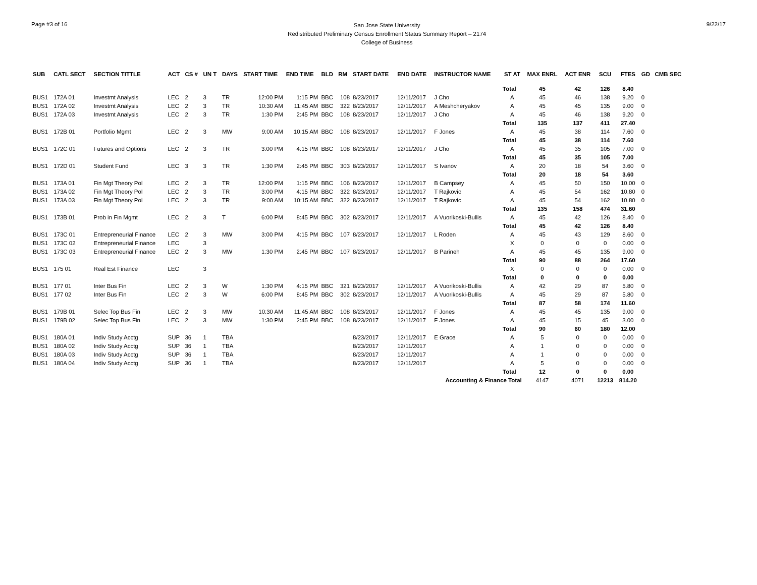Page #3 of 16
San Jose State University
Redistributed Preliminary Census Enrollment Status Summary Report – 2174
College of Business
9/22/17
| SUB | CATL SECT | SECTION TITTLE | ACT | CS # | UN T | DAYS | START TIME | END TIME | BLD | RM | START DATE | END DATE | INSTRUCTOR NAME | ST AT | MAX ENRL | ACT ENR | SCU | FTES | GD | CMB SEC |
| --- | --- | --- | --- | --- | --- | --- | --- | --- | --- | --- | --- | --- | --- | --- | --- | --- | --- | --- | --- | --- |
| | | | | | | | | | | | | | | Total | 45 | 42 | 126 | 8.40 | | |
| BUS1 | 172A 01 | Investmt Analysis | LEC | 2 | 3 | TR | 12:00 PM | 1:15 PM | BBC | 108 | 8/23/2017 | 12/11/2017 | J Cho | A | 45 | 46 | 138 | 9.20 | 0 | |
| BUS1 | 172A 02 | Investmt Analysis | LEC | 2 | 3 | TR | 10:30 AM | 11:45 AM | BBC | 322 | 8/23/2017 | 12/11/2017 | A Meshcheryakov | A | 45 | 45 | 135 | 9.00 | 0 | |
| BUS1 | 172A 03 | Investmt Analysis | LEC | 2 | 3 | TR | 1:30 PM | 2:45 PM | BBC | 108 | 8/23/2017 | 12/11/2017 | J Cho | A | 45 | 46 | 138 | 9.20 | 0 | |
| | | | | | | | | | | | | | | Total | 135 | 137 | 411 | 27.40 | | |
| BUS1 | 172B 01 | Portfolio Mgmt | LEC | 2 | 3 | MW | 9:00 AM | 10:15 AM | BBC | 108 | 8/23/2017 | 12/11/2017 | F Jones | A | 45 | 38 | 114 | 7.60 | 0 | |
| | | | | | | | | | | | | | | Total | 45 | 38 | 114 | 7.60 | | |
| BUS1 | 172C 01 | Futures and Options | LEC | 2 | 3 | TR | 3:00 PM | 4:15 PM | BBC | 108 | 8/23/2017 | 12/11/2017 | J Cho | A | 45 | 35 | 105 | 7.00 | 0 | |
| | | | | | | | | | | | | | | Total | 45 | 35 | 105 | 7.00 | | |
| BUS1 | 172D 01 | Student Fund | LEC | 3 | 3 | TR | 1:30 PM | 2:45 PM | BBC | 303 | 8/23/2017 | 12/11/2017 | S Ivanov | A | 20 | 18 | 54 | 3.60 | 0 | |
| | | | | | | | | | | | | | | Total | 20 | 18 | 54 | 3.60 | | |
| BUS1 | 173A 01 | Fin Mgt Theory Pol | LEC | 2 | 3 | TR | 12:00 PM | 1:15 PM | BBC | 106 | 8/23/2017 | 12/11/2017 | B Campsey | A | 45 | 50 | 150 | 10.00 | 0 | |
| BUS1 | 173A 02 | Fin Mgt Theory Pol | LEC | 2 | 3 | TR | 3:00 PM | 4:15 PM | BBC | 322 | 8/23/2017 | 12/11/2017 | T Rajkovic | A | 45 | 54 | 162 | 10.80 | 0 | |
| BUS1 | 173A 03 | Fin Mgt Theory Pol | LEC | 2 | 3 | TR | 9:00 AM | 10:15 AM | BBC | 322 | 8/23/2017 | 12/11/2017 | T Rajkovic | A | 45 | 54 | 162 | 10.80 | 0 | |
| | | | | | | | | | | | | | | Total | 135 | 158 | 474 | 31.60 | | |
| BUS1 | 173B 01 | Prob in Fin Mgmt | LEC | 2 | 3 | T | 6:00 PM | 8:45 PM | BBC | 302 | 8/23/2017 | 12/11/2017 | A Vuorikoski-Bullis | A | 45 | 42 | 126 | 8.40 | 0 | |
| | | | | | | | | | | | | | | Total | 45 | 42 | 126 | 8.40 | | |
| BUS1 | 173C 01 | Entrepreneurial Finance | LEC | 2 | 3 | MW | 3:00 PM | 4:15 PM | BBC | 107 | 8/23/2017 | 12/11/2017 | L Roden | A | 45 | 43 | 129 | 8.60 | 0 | |
| BUS1 | 173C 02 | Entrepreneurial Finance | LEC | | 3 | | | | | | | | | X | 0 | 0 | 0 | 0.00 | 0 | |
| BUS1 | 173C 03 | Entrepreneurial Finance | LEC | 2 | 3 | MW | 1:30 PM | 2:45 PM | BBC | 107 | 8/23/2017 | 12/11/2017 | B Parineh | A | 45 | 45 | 135 | 9.00 | 0 | |
| | | | | | | | | | | | | | | Total | 90 | 88 | 264 | 17.60 | | |
| BUS1 | 175 01 | Real Est Finance | LEC | | 3 | | | | | | | | | X | 0 | 0 | 0 | 0.00 | 0 | |
| | | | | | | | | | | | | | | Total | 0 | 0 | 0 | 0.00 | | |
| BUS1 | 177 01 | Inter Bus Fin | LEC | 2 | 3 | W | 1:30 PM | 4:15 PM | BBC | 321 | 8/23/2017 | 12/11/2017 | A Vuorikoski-Bullis | A | 42 | 29 | 87 | 5.80 | 0 | |
| BUS1 | 177 02 | Inter Bus Fin | LEC | 2 | 3 | W | 6:00 PM | 8:45 PM | BBC | 302 | 8/23/2017 | 12/11/2017 | A Vuorikoski-Bullis | A | 45 | 29 | 87 | 5.80 | 0 | |
| | | | | | | | | | | | | | | Total | 87 | 58 | 174 | 11.60 | | |
| BUS1 | 179B 01 | Selec Top Bus Fin | LEC | 2 | 3 | MW | 10:30 AM | 11:45 AM | BBC | 108 | 8/23/2017 | 12/11/2017 | F Jones | A | 45 | 45 | 135 | 9.00 | 0 | |
| BUS1 | 179B 02 | Selec Top Bus Fin | LEC | 2 | 3 | MW | 1:30 PM | 2:45 PM | BBC | 108 | 8/23/2017 | 12/11/2017 | F Jones | A | 45 | 15 | 45 | 3.00 | 0 | |
| | | | | | | | | | | | | | | Total | 90 | 60 | 180 | 12.00 | | |
| BUS1 | 180A 01 | Indiv Study Acctg | SUP | 36 | 1 | TBA | | | | | 8/23/2017 | 12/11/2017 | E Grace | A | 5 | 0 | 0 | 0.00 | 0 | |
| BUS1 | 180A 02 | Indiv Study Acctg | SUP | 36 | 1 | TBA | | | | | 8/23/2017 | 12/11/2017 | | A | 1 | 0 | 0 | 0.00 | 0 | |
| BUS1 | 180A 03 | Indiv Study Acctg | SUP | 36 | 1 | TBA | | | | | 8/23/2017 | 12/11/2017 | | A | 1 | 0 | 0 | 0.00 | 0 | |
| BUS1 | 180A 04 | Indiv Study Acctg | SUP | 36 | 1 | TBA | | | | | 8/23/2017 | 12/11/2017 | | A | 5 | 0 | 0 | 0.00 | 0 | |
| | | | | | | | | | | | | | | Total | 12 | 0 | 0 | 0.00 | | |
| | | | | | | | | | | | | | Accounting & Finance Total | | 4147 | 4071 | 12213 | 814.20 | | |